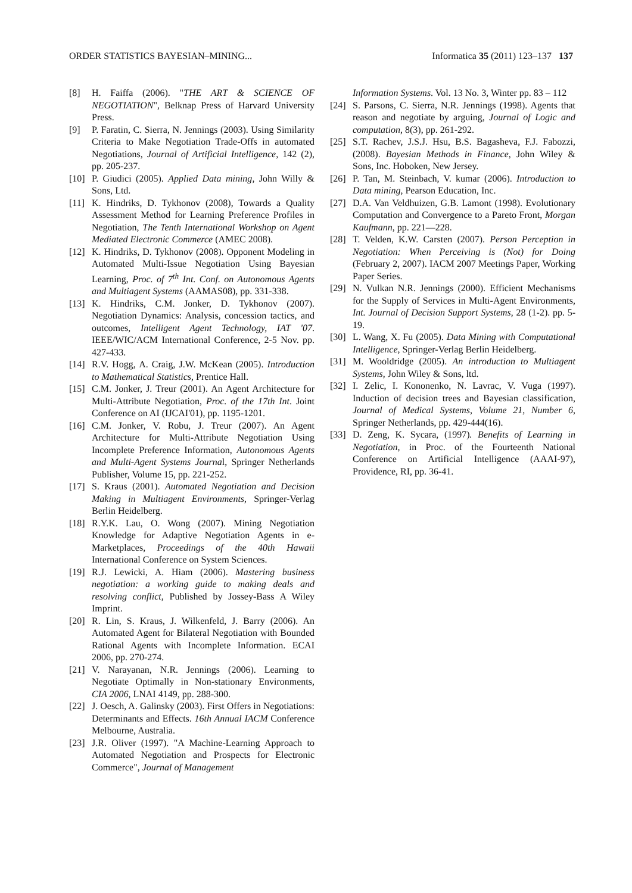ORDER STATISTICS BAYESIAN–MINING... Informatica 35 (2011) 123–137 137
[8] H. Faiffa (2006). "THE ART & SCIENCE OF NEGOTIATION", Belknap Press of Harvard University Press.
[9] P. Faratin, C. Sierra, N. Jennings (2003). Using Similarity Criteria to Make Negotiation Trade-Offs in automated Negotiations, Journal of Artificial Intelligence, 142 (2), pp. 205-237.
[10] P. Giudici (2005). Applied Data mining, John Willy & Sons, Ltd.
[11] K. Hindriks, D. Tykhonov (2008), Towards a Quality Assessment Method for Learning Preference Profiles in Negotiation, The Tenth International Workshop on Agent Mediated Electronic Commerce (AMEC 2008).
[12] K. Hindriks, D. Tykhonov (2008). Opponent Modeling in Automated Multi-Issue Negotiation Using Bayesian Learning, Proc. of 7<sup>th</sup> Int. Conf. on Autonomous Agents and Multiagent Systems (AAMAS08), pp. 331-338.
[13] K. Hindriks, C.M. Jonker, D. Tykhonov (2007). Negotiation Dynamics: Analysis, concession tactics, and outcomes, Intelligent Agent Technology, IAT '07. IEEE/WIC/ACM International Conference, 2-5 Nov. pp. 427-433.
[14] R.V. Hogg, A. Craig, J.W. McKean (2005). Introduction to Mathematical Statistics, Prentice Hall.
[15] C.M. Jonker, J. Treur (2001). An Agent Architecture for Multi-Attribute Negotiation, Proc. of the 17th Int. Joint Conference on AI (IJCAI'01), pp. 1195-1201.
[16] C.M. Jonker, V. Robu, J. Treur (2007). An Agent Architecture for Multi-Attribute Negotiation Using Incomplete Preference Information, Autonomous Agents and Multi-Agent Systems Journal, Springer Netherlands Publisher, Volume 15, pp. 221-252.
[17] S. Kraus (2001). Automated Negotiation and Decision Making in Multiagent Environments, Springer-Verlag Berlin Heidelberg.
[18] R.Y.K. Lau, O. Wong (2007). Mining Negotiation Knowledge for Adaptive Negotiation Agents in e-Marketplaces, Proceedings of the 40th Hawaii International Conference on System Sciences.
[19] R.J. Lewicki, A. Hiam (2006). Mastering business negotiation: a working guide to making deals and resolving conflict, Published by Jossey-Bass A Wiley Imprint.
[20] R. Lin, S. Kraus, J. Wilkenfeld, J. Barry (2006). An Automated Agent for Bilateral Negotiation with Bounded Rational Agents with Incomplete Information. ECAI 2006, pp. 270-274.
[21] V. Narayanan, N.R. Jennings (2006). Learning to Negotiate Optimally in Non-stationary Environments, CIA 2006, LNAI 4149, pp. 288-300.
[22] J. Oesch, A. Galinsky (2003). First Offers in Negotiations: Determinants and Effects. 16th Annual IACM Conference Melbourne, Australia.
[23] J.R. Oliver (1997). "A Machine-Learning Approach to Automated Negotiation and Prospects for Electronic Commerce", Journal of Management
Information Systems. Vol. 13 No. 3, Winter pp. 83 – 112
[24] S. Parsons, C. Sierra, N.R. Jennings (1998). Agents that reason and negotiate by arguing, Journal of Logic and computation, 8(3), pp. 261-292.
[25] S.T. Rachev, J.S.J. Hsu, B.S. Bagasheva, F.J. Fabozzi, (2008). Bayesian Methods in Finance, John Wiley & Sons, Inc. Hoboken, New Jersey.
[26] P. Tan, M. Steinbach, V. kumar (2006). Introduction to Data mining, Pearson Education, Inc.
[27] D.A. Van Veldhuizen, G.B. Lamont (1998). Evolutionary Computation and Convergence to a Pareto Front, Morgan Kaufmann, pp. 221—228.
[28] T. Velden, K.W. Carsten (2007). Person Perception in Negotiation: When Perceiving is (Not) for Doing (February 2, 2007). IACM 2007 Meetings Paper, Working Paper Series.
[29] N. Vulkan N.R. Jennings (2000). Efficient Mechanisms for the Supply of Services in Multi-Agent Environments, Int. Journal of Decision Support Systems, 28 (1-2). pp. 5-19.
[30] L. Wang, X. Fu (2005). Data Mining with Computational Intelligence, Springer-Verlag Berlin Heidelberg.
[31] M. Wooldridge (2005). An introduction to Multiagent Systems, John Wiley & Sons, ltd.
[32] I. Zelic, I. Kononenko, N. Lavrac, V. Vuga (1997). Induction of decision trees and Bayesian classification, Journal of Medical Systems, Volume 21, Number 6, Springer Netherlands, pp. 429-444(16).
[33] D. Zeng, K. Sycara, (1997). Benefits of Learning in Negotiation, in Proc. of the Fourteenth National Conference on Artificial Intelligence (AAAI-97), Providence, RI, pp. 36-41.